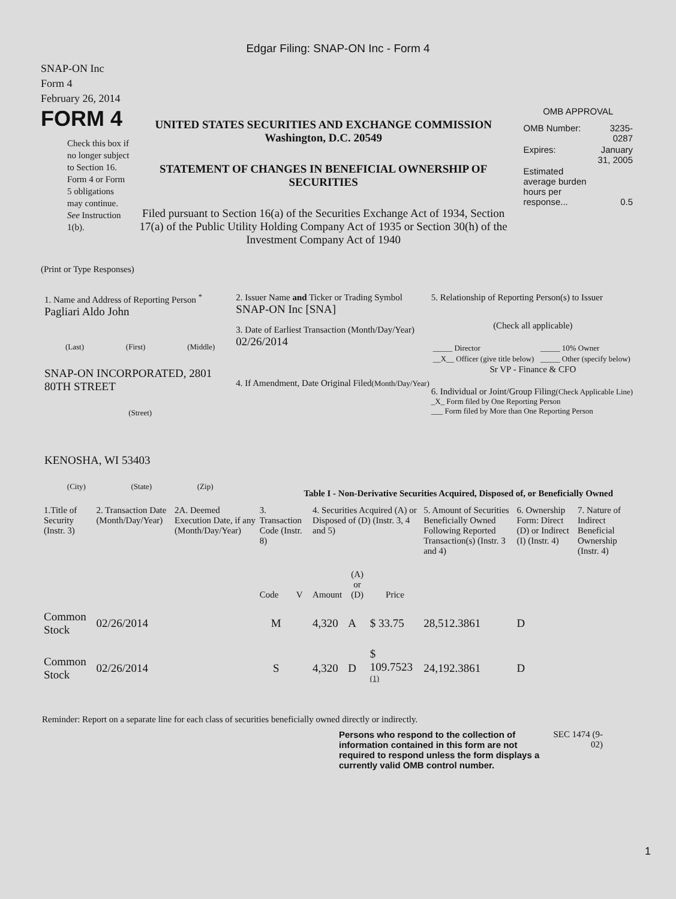Edgar Filing: SNAP-ON Inc - Form 4
SNAP-ON Inc
Form 4
February 26, 2014
FORM 4
Check this box if no longer subject to Section 16. Form 4 or Form 5 obligations may continue. See Instruction 1(b).
UNITED STATES SECURITIES AND EXCHANGE COMMISSION
Washington, D.C. 20549
STATEMENT OF CHANGES IN BENEFICIAL OWNERSHIP OF SECURITIES
Filed pursuant to Section 16(a) of the Securities Exchange Act of 1934, Section 17(a) of the Public Utility Holding Company Act of 1935 or Section 30(h) of the Investment Company Act of 1940
OMB APPROVAL
| OMB Number: | 3235-0287 |
| Expires: | January 31, 2005 |
| Estimated average burden hours per response... | 0.5 |
(Print or Type Responses)
1. Name and Address of Reporting Person <sup>*</sup>
Pagliari Aldo John
(Last) (First) (Middle)
SNAP-ON INCORPORATED, 2801 80TH STREET
(Street)
KENOSHA, WI 53403
(City) (State) (Zip)
2. Issuer Name and Ticker or Trading Symbol
SNAP-ON Inc [SNA]
3. Date of Earliest Transaction (Month/Day/Year)
02/26/2014
4. If Amendment, Date Original Filed(Month/Day/Year)
5. Relationship of Reporting Person(s) to Issuer
(Check all applicable)
| _____ Director | _____ 10% Owner |
| __X__ Officer (give title below) | _____ Other (specify below) |
Sr VP - Finance & CFO
6. Individual or Joint/Group Filing(Check Applicable Line)
_X_ Form filed by One Reporting Person
___ Form filed by More than One Reporting Person
Table I - Non-Derivative Securities Acquired, Disposed of, or Beneficially Owned
| 1.Title of Security (Instr. 3) | 2. Transaction Date (Month/Day/Year) | 2A. Deemed Execution Date, if any (Month/Day/Year) | 3. Transaction Code (Instr. 8) | | 4. Securities Acquired (A) or Disposed of (D) (Instr. 3, 4 and 5) | | | 5. Amount of Securities Beneficially Owned Following Reported Transaction(s) (Instr. 3 and 4) | 6. Ownership Form: Direct (D) or Indirect (I) (Instr. 4) | 7. Nature of Indirect Beneficial Ownership (Instr. 4) |
| --- | --- | --- | --- | --- | --- | --- | --- | --- | --- | --- |
| | | | Code | V | Amount | (A) or (D) | Price | | | |
| Common Stock | 02/26/2014 | | M | | 4,320 | A | $ 33.75 | 28,512.3861 | D | |
| Common Stock | 02/26/2014 | | S | | 4,320 | D | $ 109.7523 <sup>(1)</sup> | 24,192.3861 | D | |
Reminder: Report on a separate line for each class of securities beneficially owned directly or indirectly.
Persons who respond to the collection of information contained in this form are not required to respond unless the form displays a currently valid OMB control number.
SEC 1474 (9-02)
1